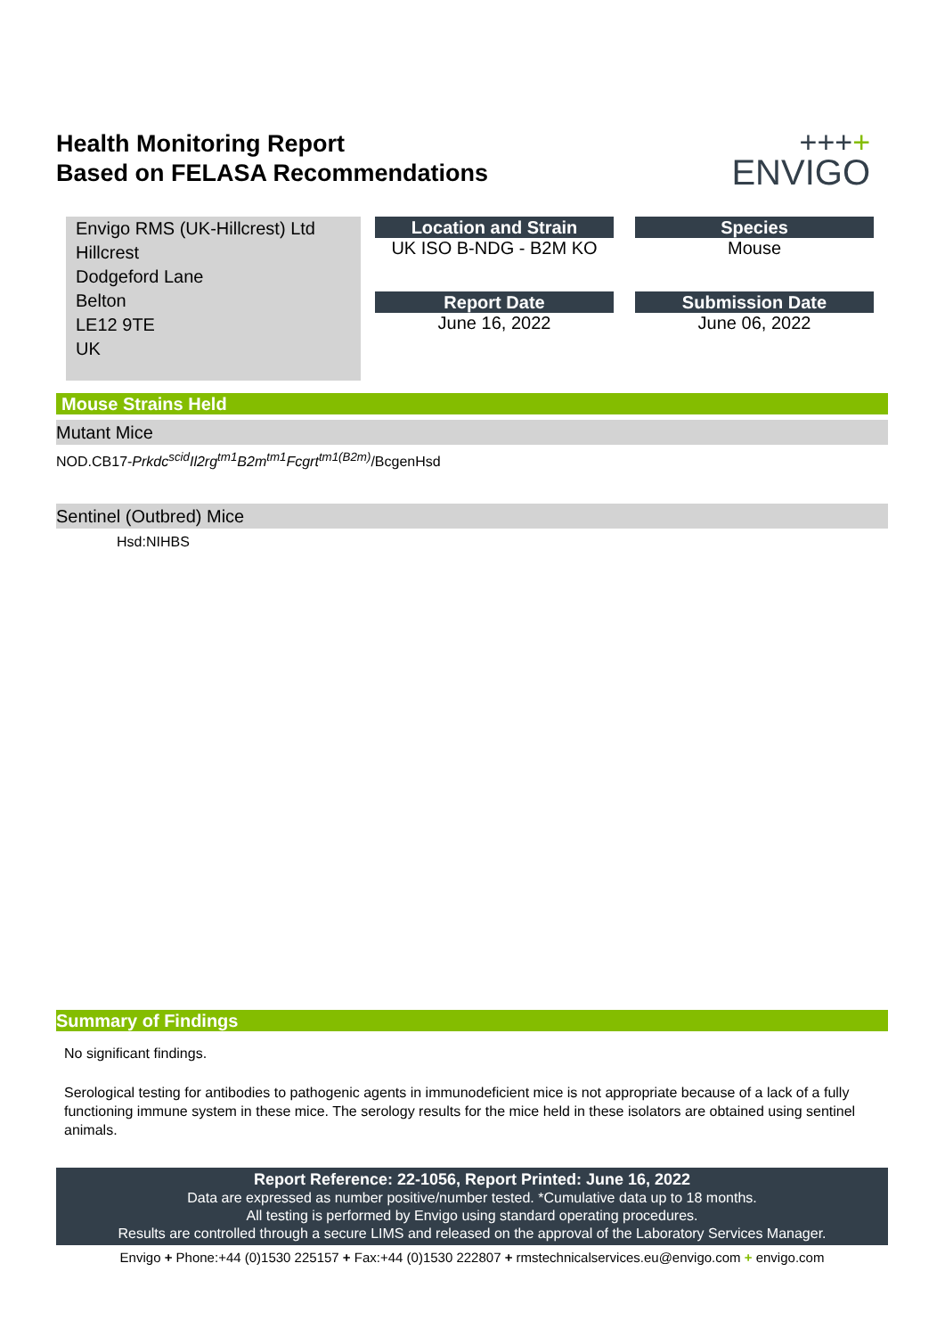Health Monitoring Report
Based on FELASA Recommendations
++++
ENVIGO
Envigo RMS (UK-Hillcrest) Ltd
Hillcrest
Dodgeford Lane
Belton
LE12 9TE
UK
Location and Strain
UK ISO B-NDG - B2M KO
Report Date
June 16, 2022
Species
Mouse
Submission Date
June 06, 2022
Mouse Strains Held
Mutant Mice
NOD.CB17-Prkdc<sup>scid</sup>Il2rg<sup>tm1</sup>B2m<sup>tm1</sup>Fcgrt<sup>tm1(B2m)</sup>/BcgenHsd
Sentinel (Outbred) Mice
Hsd:NIHBS
Summary of Findings
No significant findings.
Serological testing for antibodies to pathogenic agents in immunodeficient mice is not appropriate because of a lack of a fully functioning immune system in these mice. The serology results for the mice held in these isolators are obtained using sentinel animals.
Report Reference: 22-1056, Report Printed: June 16, 2022
Data are expressed as number positive/number tested. *Cumulative data up to 18 months.
All testing is performed by Envigo using standard operating procedures.
Results are controlled through a secure LIMS and released on the approval of the Laboratory Services Manager.
Envigo + Phone:+44 (0)1530 225157 + Fax:+44 (0)1530 222807 + rmstechnicalservices.eu@envigo.com + envigo.com